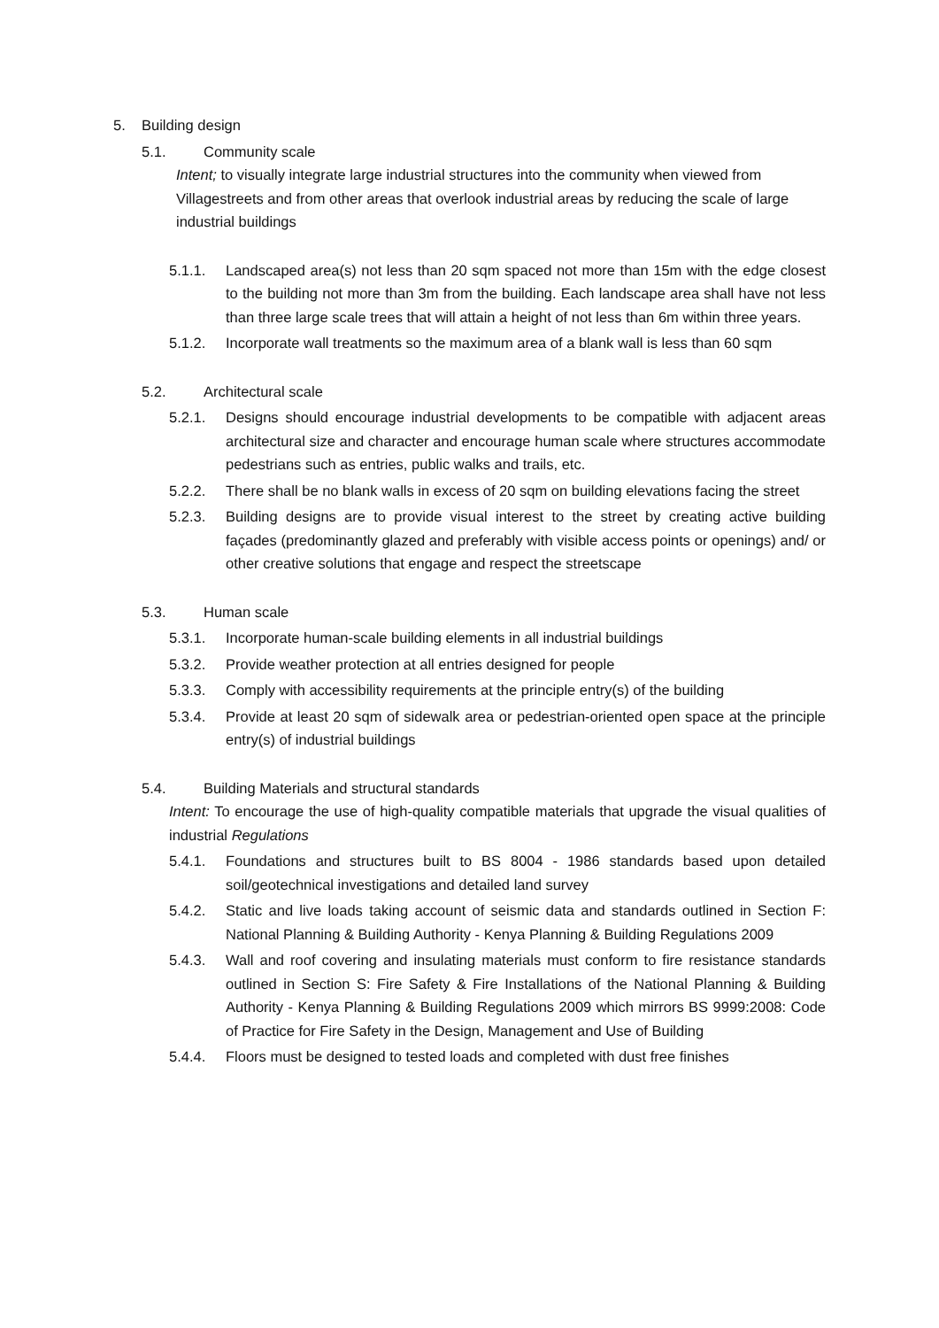5. Building design
5.1. Community scale
Intent; to visually integrate large industrial structures into the community when viewed from Villagestreets and from other areas that overlook industrial areas by reducing the scale of large industrial buildings
5.1.1. Landscaped area(s) not less than 20 sqm spaced not more than 15m with the edge closest to the building not more than 3m from the building. Each landscape area shall have not less than three large scale trees that will attain a height of not less than 6m within three years.
5.1.2. Incorporate wall treatments so the maximum area of a blank wall is less than 60 sqm
5.2. Architectural scale
5.2.1. Designs should encourage industrial developments to be compatible with adjacent areas architectural size and character and encourage human scale where structures accommodate pedestrians such as entries, public walks and trails, etc.
5.2.2. There shall be no blank walls in excess of 20 sqm on building elevations facing the street
5.2.3. Building designs are to provide visual interest to the street by creating active building façades (predominantly glazed and preferably with visible access points or openings) and/ or other creative solutions that engage and respect the streetscape
5.3. Human scale
5.3.1. Incorporate human-scale building elements in all industrial buildings
5.3.2. Provide weather protection at all entries designed for people
5.3.3. Comply with accessibility requirements at the principle entry(s) of the building
5.3.4. Provide at least 20 sqm of sidewalk area or pedestrian-oriented open space at the principle entry(s) of industrial buildings
5.4. Building Materials and structural standards
Intent: To encourage the use of high-quality compatible materials that upgrade the visual qualities of industrial Regulations
5.4.1. Foundations and structures built to BS 8004 - 1986 standards based upon detailed soil/geotechnical investigations and detailed land survey
5.4.2. Static and live loads taking account of seismic data and standards outlined in Section F: National Planning & Building Authority - Kenya Planning & Building Regulations 2009
5.4.3. Wall and roof covering and insulating materials must conform to fire resistance standards outlined in Section S: Fire Safety & Fire Installations of the National Planning & Building Authority - Kenya Planning & Building Regulations 2009 which mirrors BS 9999:2008: Code of Practice for Fire Safety in the Design, Management and Use of Building
5.4.4. Floors must be designed to tested loads and completed with dust free finishes